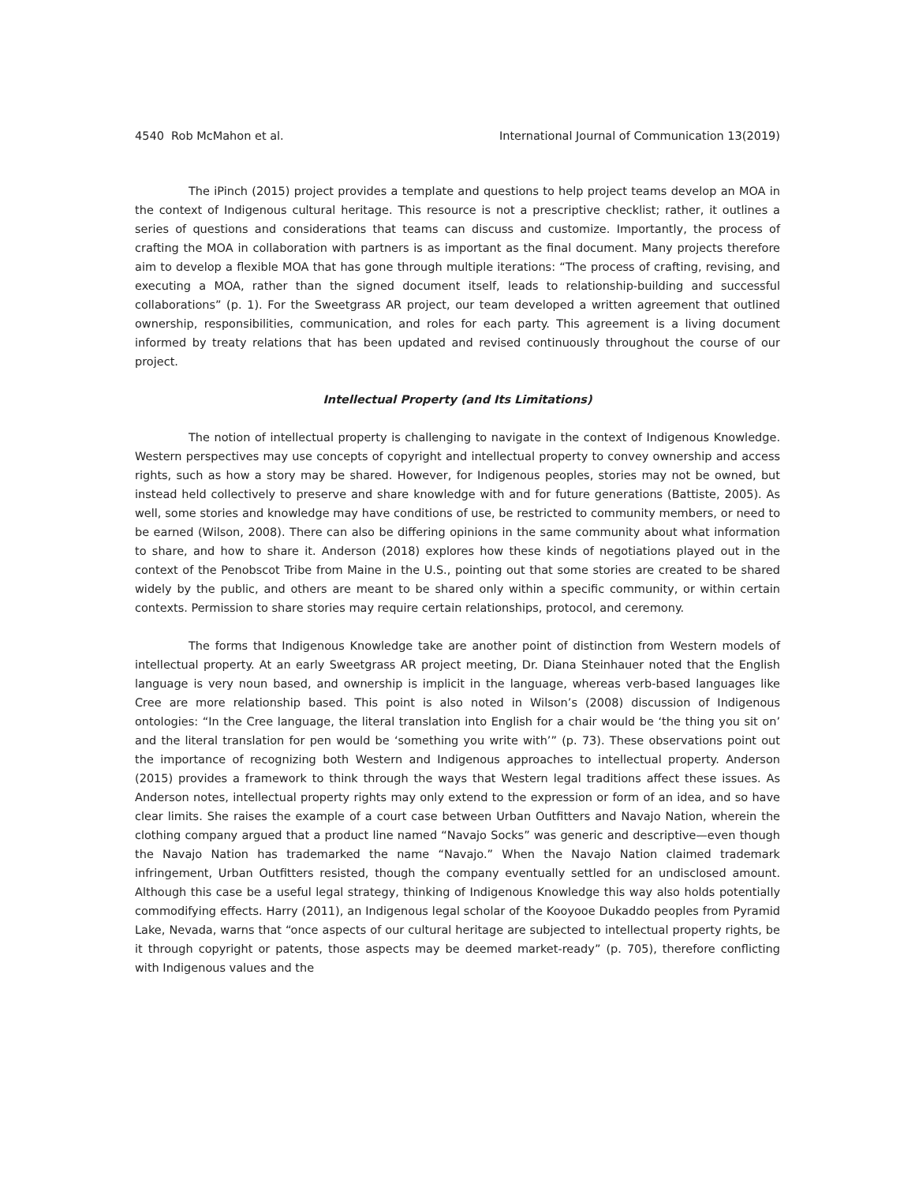4540 Rob McMahon et al. International Journal of Communication 13(2019)
The iPinch (2015) project provides a template and questions to help project teams develop an MOA in the context of Indigenous cultural heritage. This resource is not a prescriptive checklist; rather, it outlines a series of questions and considerations that teams can discuss and customize. Importantly, the process of crafting the MOA in collaboration with partners is as important as the final document. Many projects therefore aim to develop a flexible MOA that has gone through multiple iterations: “The process of crafting, revising, and executing a MOA, rather than the signed document itself, leads to relationship-building and successful collaborations” (p. 1). For the Sweetgrass AR project, our team developed a written agreement that outlined ownership, responsibilities, communication, and roles for each party. This agreement is a living document informed by treaty relations that has been updated and revised continuously throughout the course of our project.
Intellectual Property (and Its Limitations)
The notion of intellectual property is challenging to navigate in the context of Indigenous Knowledge. Western perspectives may use concepts of copyright and intellectual property to convey ownership and access rights, such as how a story may be shared. However, for Indigenous peoples, stories may not be owned, but instead held collectively to preserve and share knowledge with and for future generations (Battiste, 2005). As well, some stories and knowledge may have conditions of use, be restricted to community members, or need to be earned (Wilson, 2008). There can also be differing opinions in the same community about what information to share, and how to share it. Anderson (2018) explores how these kinds of negotiations played out in the context of the Penobscot Tribe from Maine in the U.S., pointing out that some stories are created to be shared widely by the public, and others are meant to be shared only within a specific community, or within certain contexts. Permission to share stories may require certain relationships, protocol, and ceremony.
The forms that Indigenous Knowledge take are another point of distinction from Western models of intellectual property. At an early Sweetgrass AR project meeting, Dr. Diana Steinhauer noted that the English language is very noun based, and ownership is implicit in the language, whereas verb-based languages like Cree are more relationship based. This point is also noted in Wilson’s (2008) discussion of Indigenous ontologies: “In the Cree language, the literal translation into English for a chair would be ‘the thing you sit on’ and the literal translation for pen would be ‘something you write with’” (p. 73). These observations point out the importance of recognizing both Western and Indigenous approaches to intellectual property. Anderson (2015) provides a framework to think through the ways that Western legal traditions affect these issues. As Anderson notes, intellectual property rights may only extend to the expression or form of an idea, and so have clear limits. She raises the example of a court case between Urban Outfitters and Navajo Nation, wherein the clothing company argued that a product line named “Navajo Socks” was generic and descriptive—even though the Navajo Nation has trademarked the name “Navajo.” When the Navajo Nation claimed trademark infringement, Urban Outfitters resisted, though the company eventually settled for an undisclosed amount. Although this case be a useful legal strategy, thinking of Indigenous Knowledge this way also holds potentially commodifying effects. Harry (2011), an Indigenous legal scholar of the Kooyooe Dukaddo peoples from Pyramid Lake, Nevada, warns that “once aspects of our cultural heritage are subjected to intellectual property rights, be it through copyright or patents, those aspects may be deemed market-ready” (p. 705), therefore conflicting with Indigenous values and the